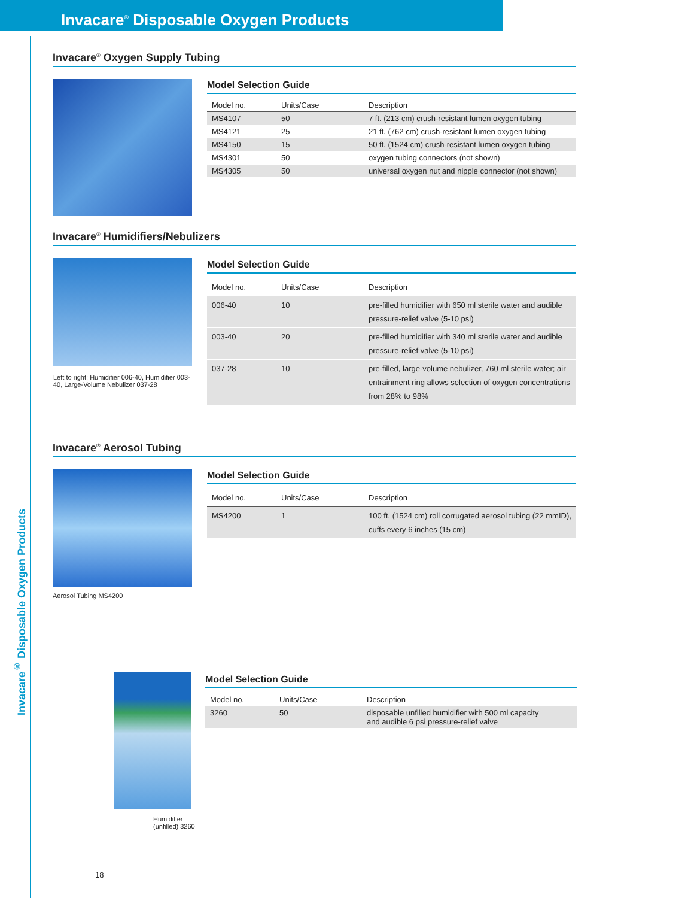Invacare<sup>®</sup> Disposable Oxygen Products
Invacare<sup>®</sup> Disposable Oxygen Products
Invacare<sup>®</sup> Oxygen Supply Tubing
Model Selection Guide
| Model no. | Units/Case | Description |
| --- | --- | --- |
| MS4107 | 50 | 7 ft. (213 cm) crush-resistant lumen oxygen tubing |
| MS4121 | 25 | 21 ft. (762 cm) crush-resistant lumen oxygen tubing |
| MS4150 | 15 | 50 ft. (1524 cm) crush-resistant lumen oxygen tubing |
| MS4301 | 50 | oxygen tubing connectors (not shown) |
| MS4305 | 50 | universal oxygen nut and nipple connector (not shown) |
Invacare<sup>®</sup> Humidifiers/Nebulizers
Left to right: Humidifier 006-40, Humidifier 003-40, Large-Volume Nebulizer 037-28
Model Selection Guide
| Model no. | Units/Case | Description |
| --- | --- | --- |
| 006-40 | 10 | pre-filled humidifier with 650 ml sterile water and audible pressure-relief valve (5-10 psi) |
| 003-40 | 20 | pre-filled humidifier with 340 ml sterile water and audible pressure-relief valve (5-10 psi) |
| 037-28 | 10 | pre-filled, large-volume nebulizer, 760 ml sterile water; air entrainment ring allows selection of oxygen concentrations from 28% to 98% |
Invacare<sup>®</sup> Aerosol Tubing
Aerosol Tubing MS4200
Model Selection Guide
| Model no. | Units/Case | Description |
| --- | --- | --- |
| MS4200 | 1 | 100 ft. (1524 cm) roll corrugated aerosol tubing (22 mmID), cuffs every 6 inches (15 cm) |
Humidifier
(unfilled) 3260
Model Selection Guide
| Model no. | Units/Case | Description |
| --- | --- | --- |
| 3260 | 50 | disposable unfilled humidifier with 500 ml capacity and audible 6 psi pressure-relief valve |
18